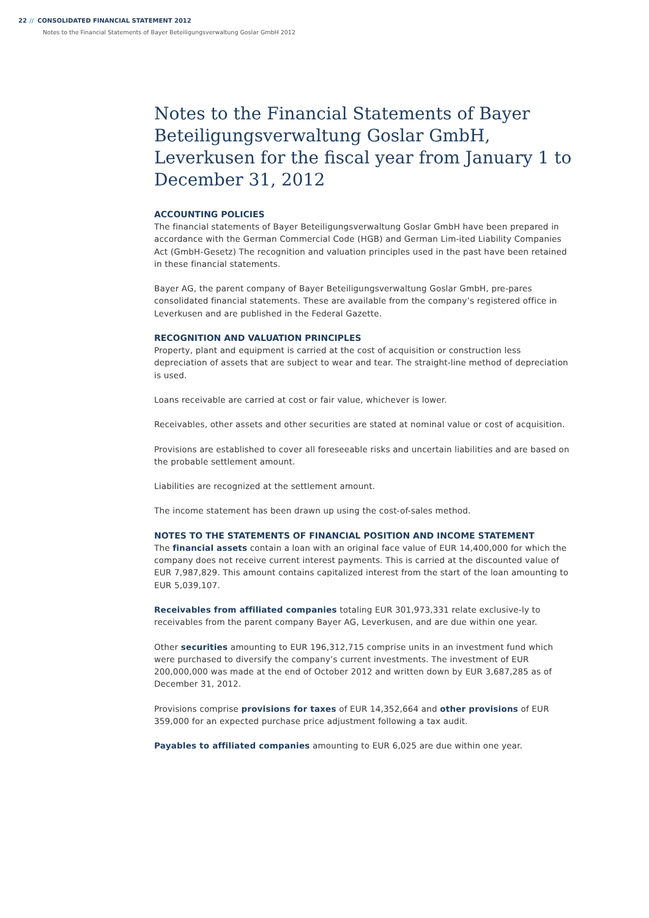22 // CONSOLIDATED FINANCIAL STATEMENT 2012
Notes to the Financial Statements of Bayer Beteiligungsverwaltung Goslar GmbH 2012
Notes to the Financial Statements of Bayer Beteili­gungsverwaltung Goslar GmbH, Leverkusen for the fiscal year from January 1 to December 31, 2012
ACCOUNTING POLICIES
The financial statements of Bayer Beteiligungsverwaltung Goslar GmbH have been prepared in accordance with the German Commercial Code (HGB) and German Lim-ited Liability Companies Act (GmbH-Gesetz) The recognition and valuation principles used in the past have been retained in these financial statements.
Bayer AG, the parent company of Bayer Beteiligungsverwaltung Goslar GmbH, pre-pares consolidated financial statements. These are available from the company’s registered office in Leverkusen and are published in the Federal Gazette.
RECOGNITION AND VALUATION PRINCIPLES
Property, plant and equipment is carried at the cost of acquisition or construction less depreciation of assets that are subject to wear and tear. The straight-line method of depreciation is used.
Loans receivable are carried at cost or fair value, whichever is lower.
Receivables, other assets and other securities are stated at nominal value or cost of acquisition.
Provisions are established to cover all foreseeable risks and uncertain liabilities and are based on the probable settlement amount.
Liabilities are recognized at the settlement amount.
The income statement has been drawn up using the cost-of-sales method.
NOTES TO THE STATEMENTS OF FINANCIAL POSITION AND INCOME STATEMENT
The financial assets contain a loan with an original face value of EUR 14,400,000 for which the company does not receive current interest payments. This is carried at the discounted value of EUR 7,987,829. This amount contains capitalized interest from the start of the loan amounting to EUR 5,039,107.
Receivables from affiliated companies totaling EUR 301,973,331 relate exclusive-ly to receivables from the parent company Bayer AG, Leverkusen, and are due within one year.
Other securities amounting to EUR 196,312,715 comprise units in an investment fund which were purchased to diversify the company’s current investments. The investment of EUR 200,000,000 was made at the end of October 2012 and written down by EUR 3,687,285 as of December 31, 2012.
Provisions comprise provisions for taxes of EUR 14,352,664 and other provisions of EUR 359,000 for an expected purchase price adjustment following a tax audit.
Payables to affiliated companies amounting to EUR 6,025 are due within one year.